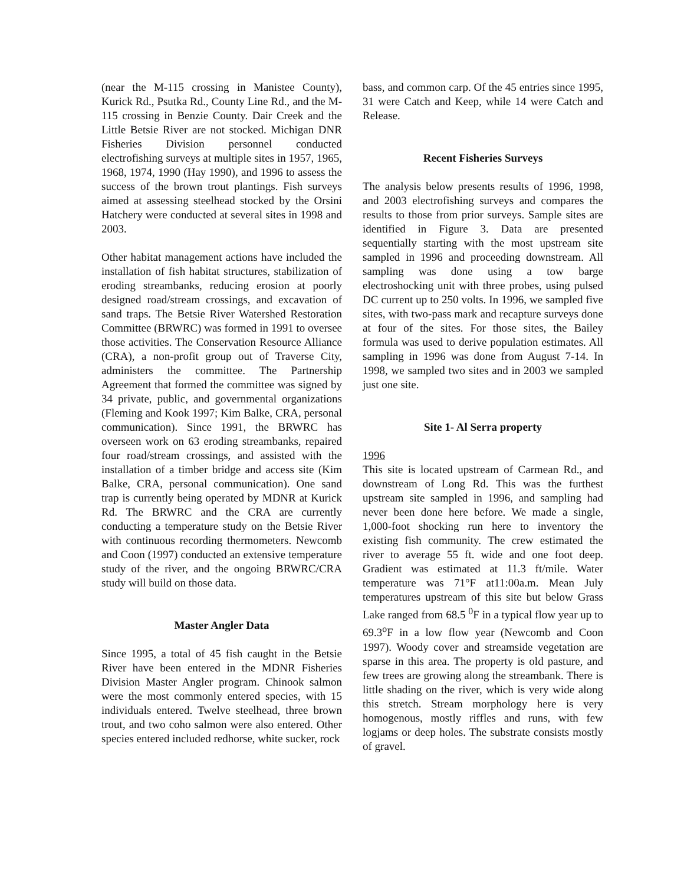(near the M-115 crossing in Manistee County), Kurick Rd., Psutka Rd., County Line Rd., and the M-115 crossing in Benzie County. Dair Creek and the Little Betsie River are not stocked. Michigan DNR Fisheries Division personnel conducted electrofishing surveys at multiple sites in 1957, 1965, 1968, 1974, 1990 (Hay 1990), and 1996 to assess the success of the brown trout plantings. Fish surveys aimed at assessing steelhead stocked by the Orsini Hatchery were conducted at several sites in 1998 and 2003.
Other habitat management actions have included the installation of fish habitat structures, stabilization of eroding streambanks, reducing erosion at poorly designed road/stream crossings, and excavation of sand traps. The Betsie River Watershed Restoration Committee (BRWRC) was formed in 1991 to oversee those activities. The Conservation Resource Alliance (CRA), a non-profit group out of Traverse City, administers the committee. The Partnership Agreement that formed the committee was signed by 34 private, public, and governmental organizations (Fleming and Kook 1997; Kim Balke, CRA, personal communication). Since 1991, the BRWRC has overseen work on 63 eroding streambanks, repaired four road/stream crossings, and assisted with the installation of a timber bridge and access site (Kim Balke, CRA, personal communication). One sand trap is currently being operated by MDNR at Kurick Rd. The BRWRC and the CRA are currently conducting a temperature study on the Betsie River with continuous recording thermometers. Newcomb and Coon (1997) conducted an extensive temperature study of the river, and the ongoing BRWRC/CRA study will build on those data.
Master Angler Data
Since 1995, a total of 45 fish caught in the Betsie River have been entered in the MDNR Fisheries Division Master Angler program. Chinook salmon were the most commonly entered species, with 15 individuals entered. Twelve steelhead, three brown trout, and two coho salmon were also entered. Other species entered included redhorse, white sucker, rock
bass, and common carp. Of the 45 entries since 1995, 31 were Catch and Keep, while 14 were Catch and Release.
Recent Fisheries Surveys
The analysis below presents results of 1996, 1998, and 2003 electrofishing surveys and compares the results to those from prior surveys. Sample sites are identified in Figure 3. Data are presented sequentially starting with the most upstream site sampled in 1996 and proceeding downstream. All sampling was done using a tow barge electroshocking unit with three probes, using pulsed DC current up to 250 volts. In 1996, we sampled five sites, with two-pass mark and recapture surveys done at four of the sites. For those sites, the Bailey formula was used to derive population estimates. All sampling in 1996 was done from August 7-14. In 1998, we sampled two sites and in 2003 we sampled just one site.
Site 1- Al Serra property
1996
This site is located upstream of Carmean Rd., and downstream of Long Rd. This was the furthest upstream site sampled in 1996, and sampling had never been done here before. We made a single, 1,000-foot shocking run here to inventory the existing fish community. The crew estimated the river to average 55 ft. wide and one foot deep. Gradient was estimated at 11.3 ft/mile. Water temperature was 71°F at11:00a.m. Mean July temperatures upstream of this site but below Grass Lake ranged from 68.5 <sup>0</sup>F in a typical flow year up to 69.3<sup>o</sup>F in a low flow year (Newcomb and Coon 1997). Woody cover and streamside vegetation are sparse in this area. The property is old pasture, and few trees are growing along the streambank. There is little shading on the river, which is very wide along this stretch. Stream morphology here is very homogenous, mostly riffles and runs, with few logjams or deep holes. The substrate consists mostly of gravel.